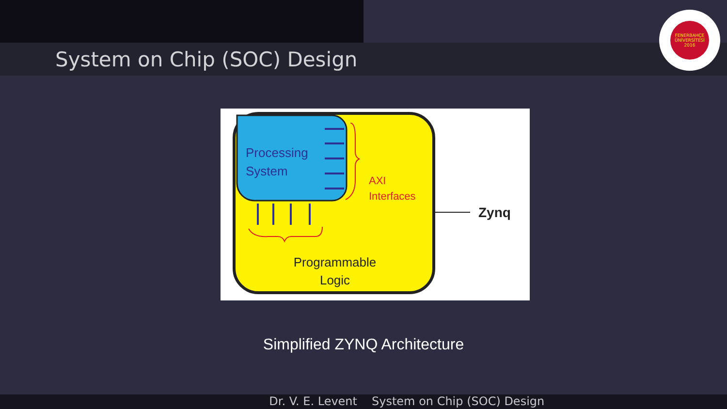System on Chip (SOC) Design
FENERBAHÇE ÜNİVERSİTESİ 2016
Processing System
AXI Interfaces
Programmable Logic
Zynq
Simplified ZYNQ Architecture
Dr. V. E. Levent System on Chip (SOC) Design